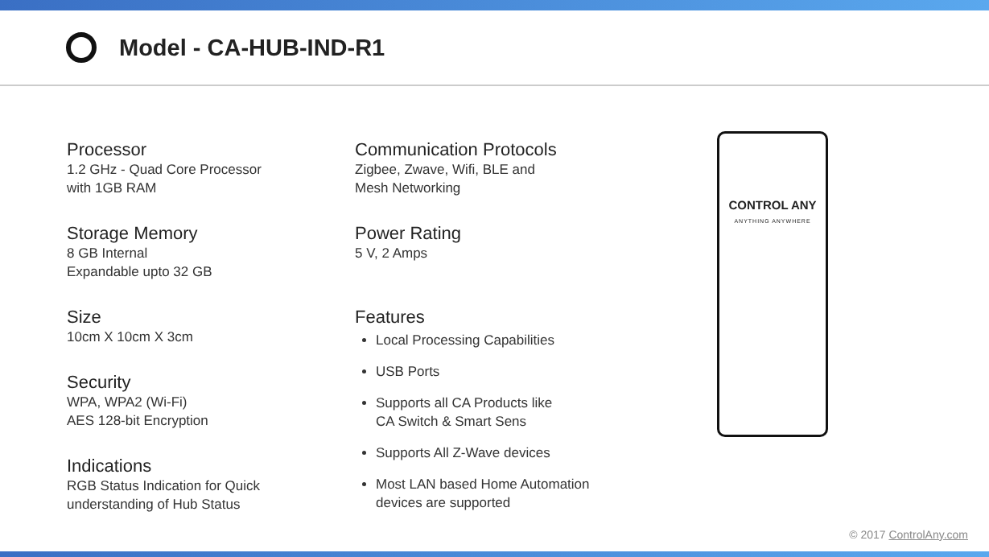Model - CA-HUB-IND-R1
Processor
1.2 GHz - Quad Core Processor
with 1GB RAM
Storage Memory
8 GB Internal
Expandable upto 32 GB
Size
10cm X 10cm X 3cm
Security
WPA, WPA2 (Wi-Fi)
AES 128-bit Encryption
Indications
RGB Status Indication for Quick
understanding of Hub Status
Communication Protocols
Zigbee, Zwave, Wifi, BLE and
Mesh Networking
Power Rating
5 V, 2 Amps
Features
Local Processing Capabilities
USB Ports
Supports all CA Products like
CA Switch & Smart Sens
Supports All Z-Wave devices
Most LAN based Home Automation
devices are supported
CONTROL ANY
ANYTHING ANYWHERE
© 2017 ControlAny.com